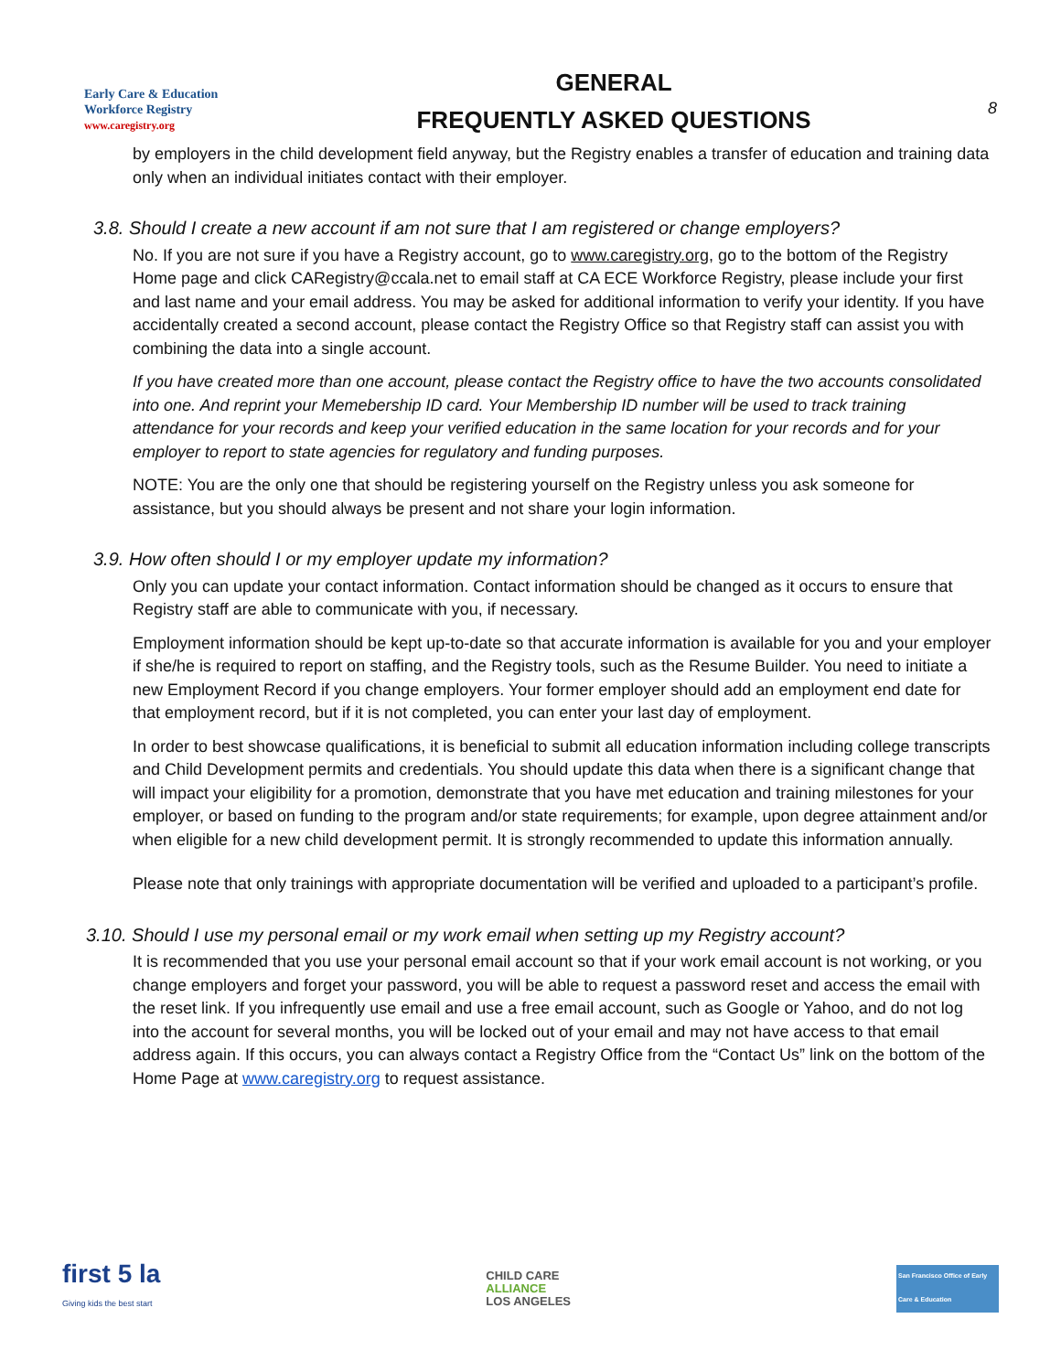Early Care & Education
Workforce Registry
www.caregistry.org
GENERAL
FREQUENTLY ASKED QUESTIONS
8
by employers in the child development field anyway, but the Registry enables a transfer of education and training data only when an individual initiates contact with their employer.
3.8. Should I create a new account if am not sure that I am registered or change employers?
No. If you are not sure if you have a Registry account, go to www.caregistry.org, go to the bottom of the Registry Home page and click CARegistry@ccala.net to email staff at CA ECE Workforce Registry, please include your first and last name and your email address. You may be asked for additional information to verify your identity. If you have accidentally created a second account, please contact the Registry Office so that Registry staff can assist you with combining the data into a single account.
If you have created more than one account, please contact the Registry office to have the two accounts consolidated into one. And reprint your Memebership ID card. Your Membership ID number will be used to track training attendance for your records and keep your verified education in the same location for your records and for your employer to report to state agencies for regulatory and funding purposes.
NOTE: You are the only one that should be registering yourself on the Registry unless you ask someone for assistance, but you should always be present and not share your login information.
3.9. How often should I or my employer update my information?
Only you can update your contact information. Contact information should be changed as it occurs to ensure that Registry staff are able to communicate with you, if necessary.
Employment information should be kept up-to-date so that accurate information is available for you and your employer if she/he is required to report on staffing, and the Registry tools, such as the Resume Builder. You need to initiate a new Employment Record if you change employers. Your former employer should add an employment end date for that employment record, but if it is not completed, you can enter your last day of employment.
In order to best showcase qualifications, it is beneficial to submit all education information including college transcripts and Child Development permits and credentials. You should update this data when there is a significant change that will impact your eligibility for a promotion, demonstrate that you have met education and training milestones for your employer, or based on funding to the program and/or state requirements; for example, upon degree attainment and/or when eligible for a new child development permit. It is strongly recommended to update this information annually.
Please note that only trainings with appropriate documentation will be verified and uploaded to a participant’s profile.
3.10. Should I use my personal email or my work email when setting up my Registry account?
It is recommended that you use your personal email account so that if your work email account is not working, or you change employers and forget your password, you will be able to request a password reset and access the email with the reset link. If you infrequently use email and use a free email account, such as Google or Yahoo, and do not log into the account for several months, you will be locked out of your email and may not have access to that email address again. If this occurs, you can always contact a Registry Office from the “Contact Us” link on the bottom of the Home Page at www.caregistry.org to request assistance.
first 5 la
Giving kids the best start
CHILD CARE
ALLIANCE
LOS ANGELES
San Francisco Office of Early Care & Education